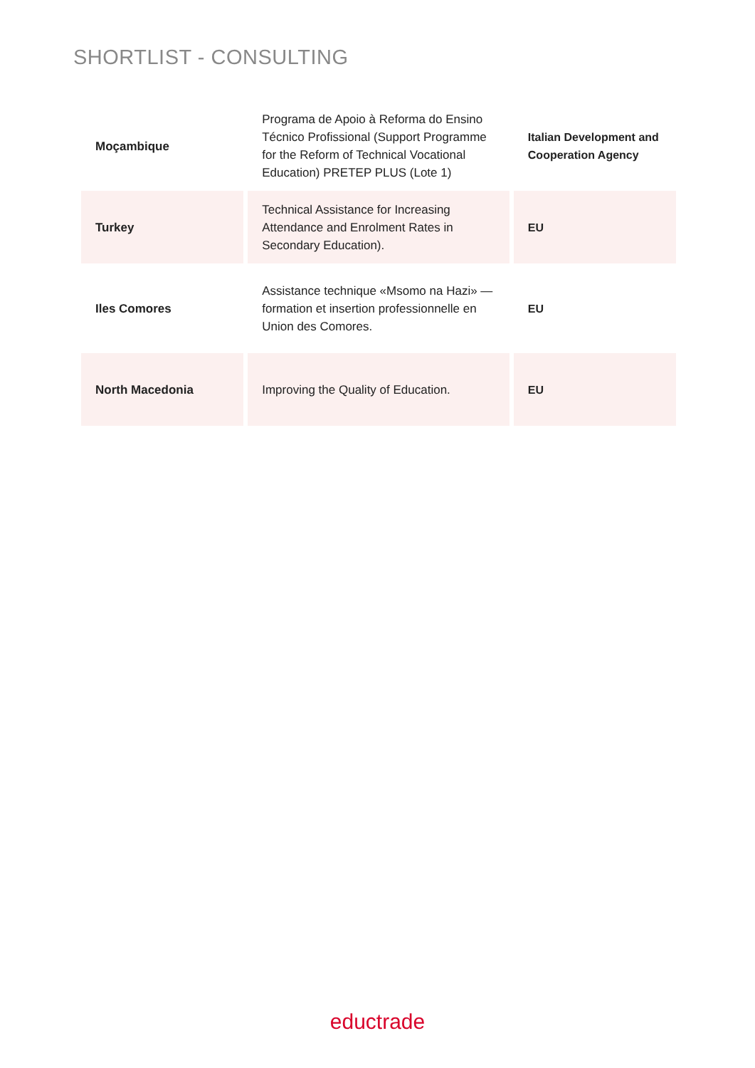SHORTLIST - CONSULTING
| Moçambique | Programa de Apoio à Reforma do Ensino Técnico Profissional (Support Programme for the Reform of Technical Vocational Education) PRETEP PLUS (Lote 1) | Italian Development and Cooperation Agency |
| Turkey | Technical Assistance for Increasing Attendance and Enrolment Rates in Secondary Education). | EU |
| Iles Comores | Assistance technique «Msomo na Hazi» — formation et insertion professionnelle en Union des Comores. | EU |
| North Macedonia | Improving the Quality of Education. | EU |
eductrade